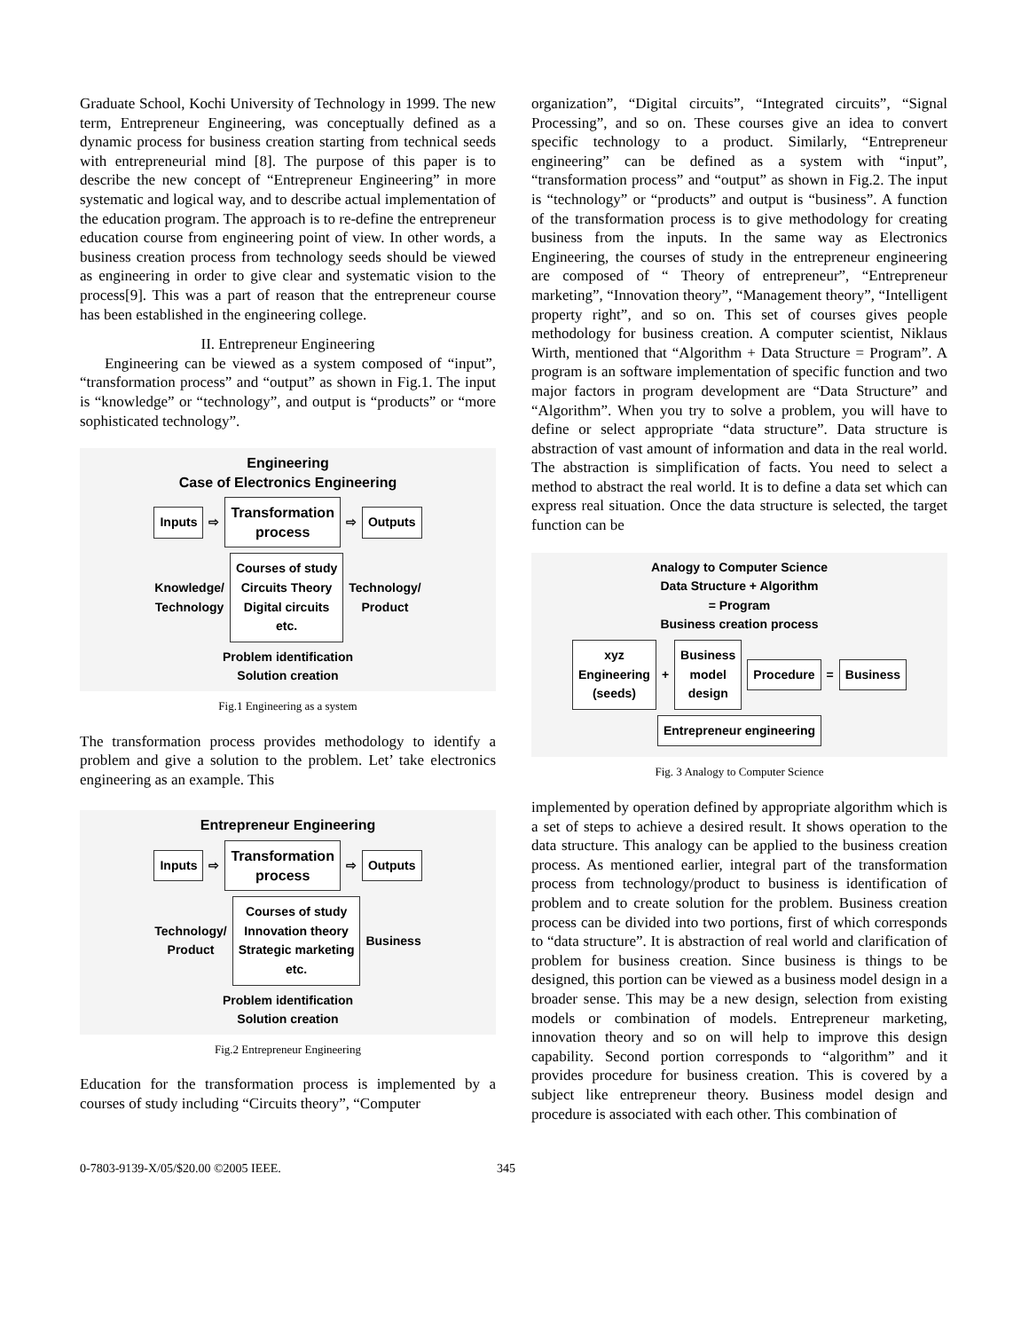Graduate School, Kochi University of Technology in 1999. The new term, Entrepreneur Engineering, was conceptually defined as a dynamic process for business creation starting from technical seeds with entrepreneurial mind [8]. The purpose of this paper is to describe the new concept of “Entrepreneur Engineering” in more systematic and logical way, and to describe actual implementation of the education program. The approach is to re-define the entrepreneur education course from engineering point of view. In other words, a business creation process from technology seeds should be viewed as engineering in order to give clear and systematic vision to the process[9]. This was a part of reason that the entrepreneur course has been established in the engineering college.
II. Entrepreneur Engineering
Engineering can be viewed as a system composed of “input”, “transformation process” and “output” as shown in Fig.1. The input is “knowledge” or “technology”, and output is “products” or “more sophisticated technology”.
Engineering
Case of Electronics Engineering
Inputs ⇨ Transformation
process ⇨ Outputs
Knowledge/
Technology Courses of study
Circuits Theory
Digital circuits
etc. Technology/
Product
Problem identification
Solution creation
Fig.1 Engineering as a system
The transformation process provides methodology to identify a problem and give a solution to the problem. Let’ take electronics engineering as an example. This
Entrepreneur Engineering
Inputs ⇨ Transformation
process ⇨ Outputs
Technology/
Product Courses of study
Innovation theory
Strategic marketing
etc. Business
Problem identification
Solution creation
Fig.2 Entrepreneur Engineering
Education for the transformation process is implemented by a courses of study including “Circuits theory”, “Computer
organization”, “Digital circuits”, “Integrated circuits”, “Signal Processing”, and so on. These courses give an idea to convert specific technology to a product. Similarly, “Entrepreneur engineering” can be defined as a system with “input”, “transformation process” and “output” as shown in Fig.2. The input is “technology” or “products” and output is “business”. A function of the transformation process is to give methodology for creating business from the inputs. In the same way as Electronics Engineering, the courses of study in the entrepreneur engineering are composed of “ Theory of entrepreneur”, “Entrepreneur marketing”, “Innovation theory”, “Management theory”, “Intelligent property right”, and so on. This set of courses gives people methodology for business creation. A computer scientist, Niklaus Wirth, mentioned that “Algorithm + Data Structure = Program”. A program is an software implementation of specific function and two major factors in program development are “Data Structure” and “Algorithm”. When you try to solve a problem, you will have to define or select appropriate “data structure”. Data structure is abstraction of vast amount of information and data in the real world. The abstraction is simplification of facts. You need to select a method to abstract the real world. It is to define a data set which can express real situation. Once the data structure is selected, the target function can be
Analogy to Computer Science
Data Structure + Algorithm
= Program
Business creation process
xyz
Engineering
(seeds) + Business
model
design Procedure = Business
Entrepreneur engineering
Fig. 3 Analogy to Computer Science
implemented by operation defined by appropriate algorithm which is a set of steps to achieve a desired result. It shows operation to the data structure. This analogy can be applied to the business creation process. As mentioned earlier, integral part of the transformation process from technology/product to business is identification of problem and to create solution for the problem. Business creation process can be divided into two portions, first of which corresponds to “data structure”. It is abstraction of real world and clarification of problem for business creation. Since business is things to be designed, this portion can be viewed as a business model design in a broader sense. This may be a new design, selection from existing models or combination of models. Entrepreneur marketing, innovation theory and so on will help to improve this design capability. Second portion corresponds to “algorithm” and it provides procedure for business creation. This is covered by a subject like entrepreneur theory. Business model design and procedure is associated with each other. This combination of
0-7803-9139-X/05/$20.00 ©2005 IEEE. 345